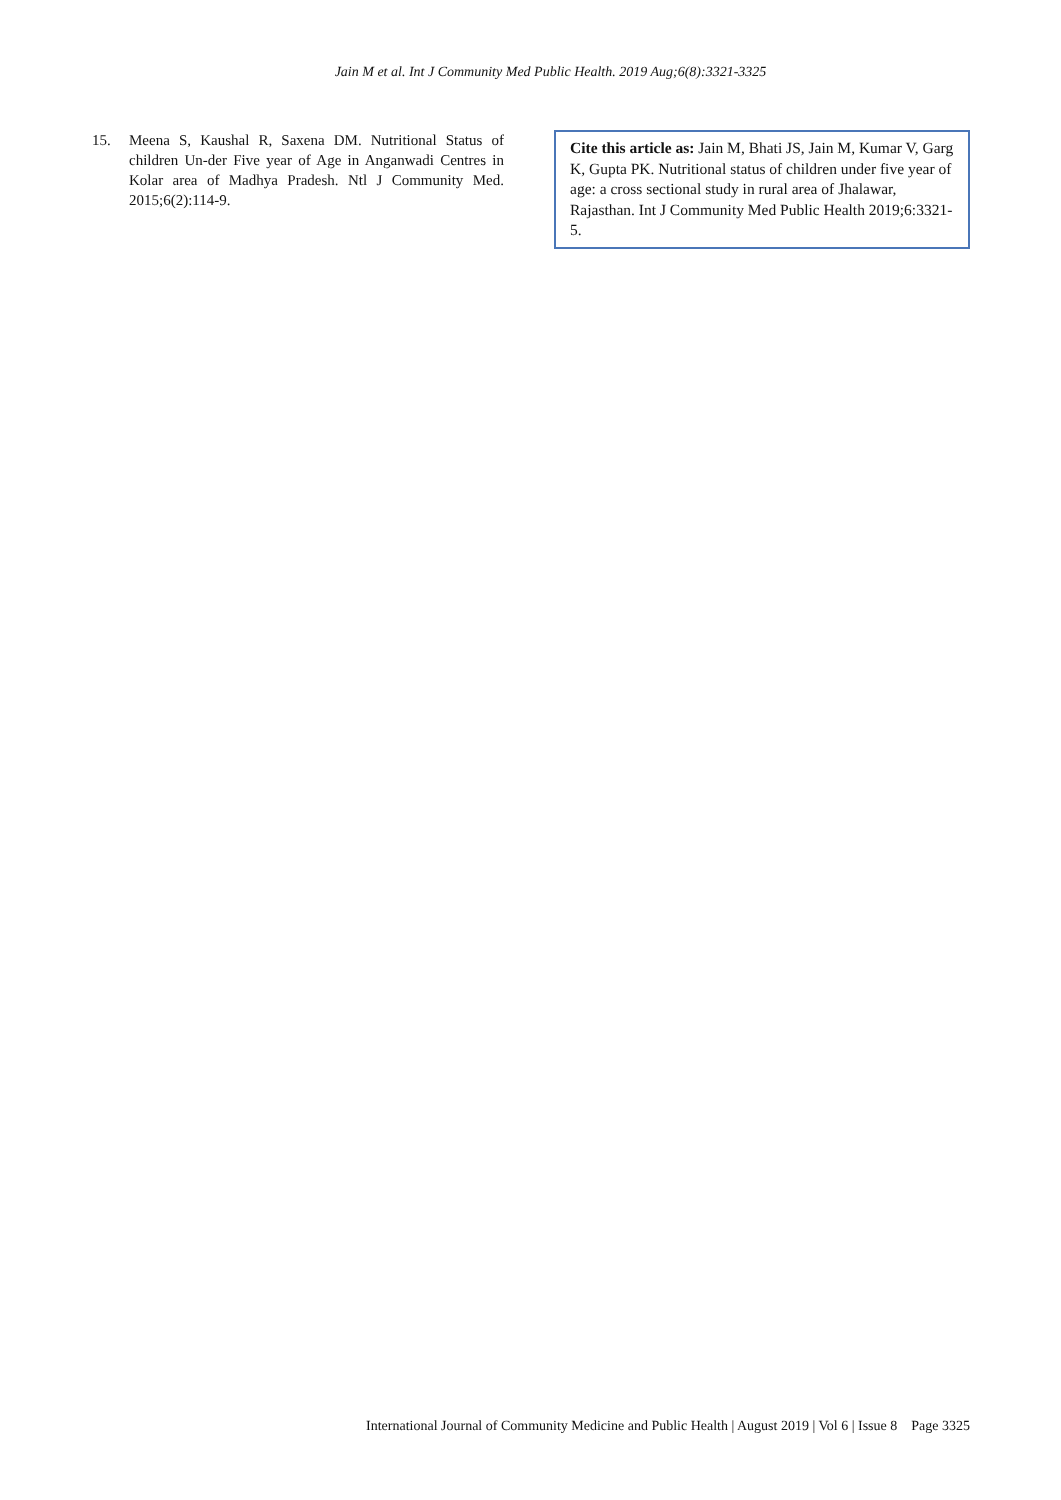Jain M et al. Int J Community Med Public Health. 2019 Aug;6(8):3321-3325
15. Meena S, Kaushal R, Saxena DM. Nutritional Status of children Un-der Five year of Age in Anganwadi Centres in Kolar area of Madhya Pradesh. Ntl J Community Med. 2015;6(2):114-9.
Cite this article as: Jain M, Bhati JS, Jain M, Kumar V, Garg K, Gupta PK. Nutritional status of children under five year of age: a cross sectional study in rural area of Jhalawar, Rajasthan. Int J Community Med Public Health 2019;6:3321-5.
International Journal of Community Medicine and Public Health | August 2019 | Vol 6 | Issue 8 Page 3325